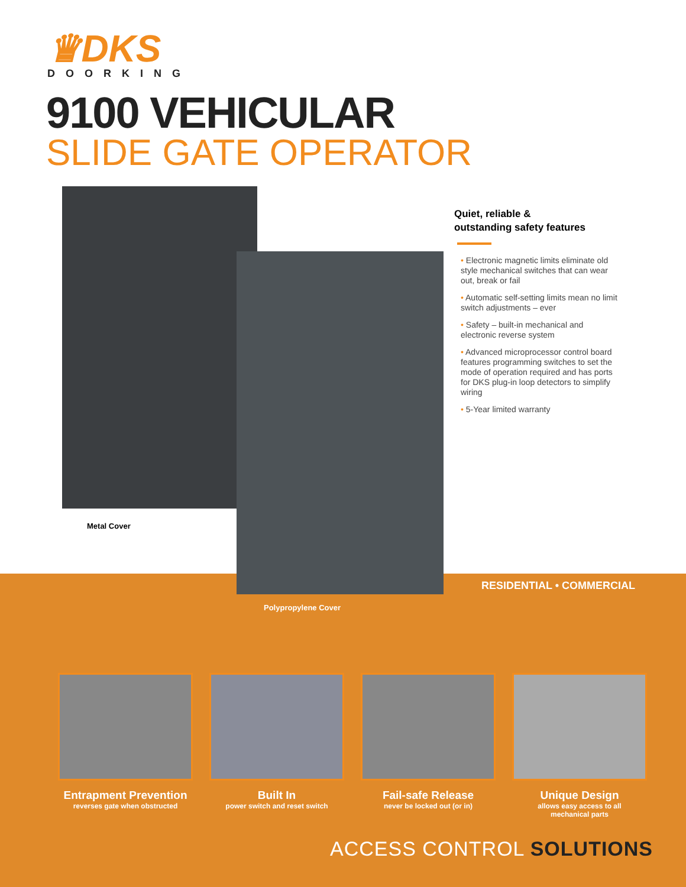♛DKS DOORKING
9100 VEHICULAR
SLIDE GATE OPERATOR
Metal Cover
Quiet, reliable &
outstanding safety features
• Electronic magnetic limits eliminate old style mechanical switches that can wear out, break or fail
• Automatic self-setting limits mean no limit switch adjustments – ever
• Safety – built-in mechanical and electronic reverse system
• Advanced microprocessor control board features programming switches to set the mode of operation required and has ports for DKS plug-in loop detectors to simplify wiring
• 5-Year limited warranty
RESIDENTIAL • COMMERCIAL
Polypropylene Cover
Entrapment Prevention
reverses gate when obstructed
Built In
power switch and reset switch
Fail-safe Release
never be locked out (or in)
Unique Design
allows easy access to all
mechanical parts
ACCESS CONTROL SOLUTIONS